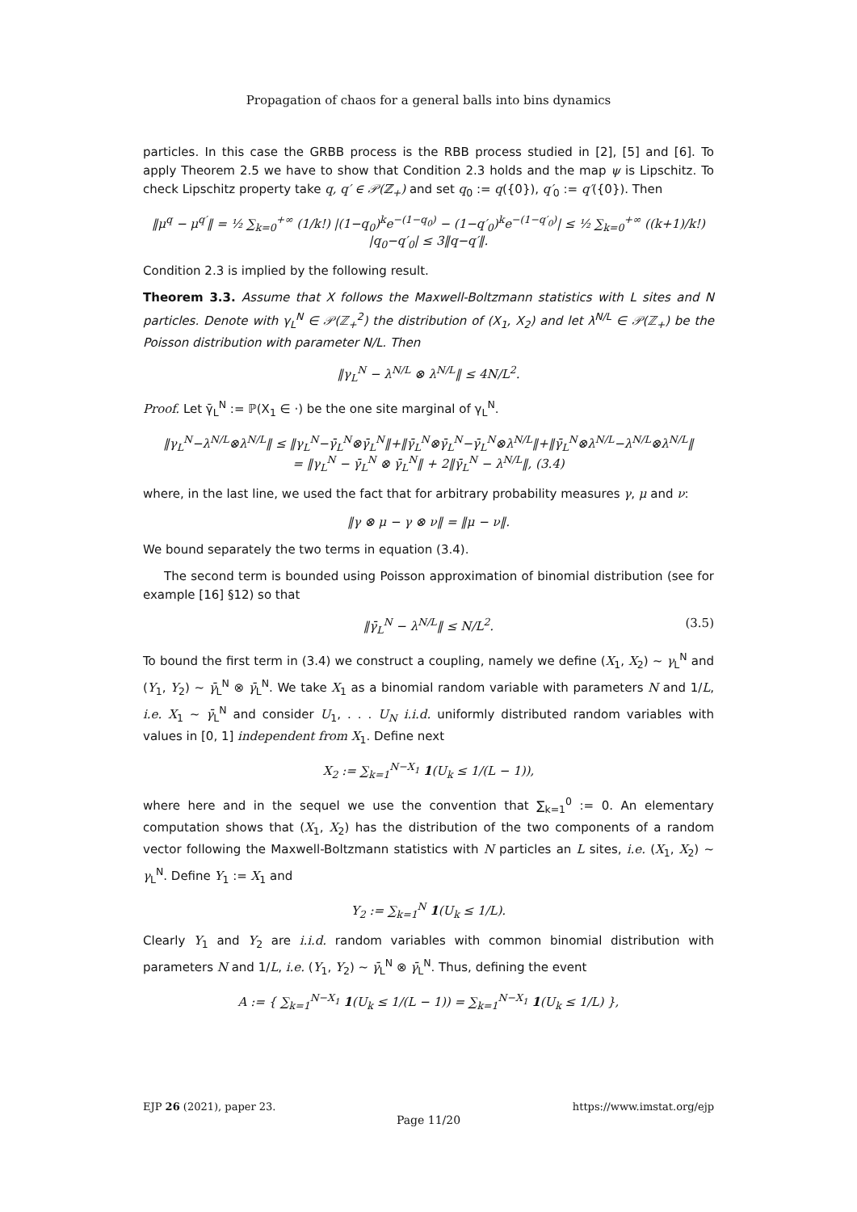Propagation of chaos for a general balls into bins dynamics
particles. In this case the GRBB process is the RBB process studied in [2], [5] and [6]. To apply Theorem 2.5 we have to show that Condition 2.3 holds and the map ψ is Lipschitz. To check Lipschitz property take q, q′ ∈ 𝒫(ℤ<sub>+</sub>) and set q<sub>0</sub> := q({0}), q′<sub>0</sub> := q′({0}). Then
‖μ<sup>q</sup> − μ<sup>q′</sup>‖ = ½ ∑<sub>k=0</sub><sup>+∞</sup> (1/k!) |(1−q<sub>0</sub>)<sup>k</sup>e<sup>−(1−q<sub>0</sub>)</sup> − (1−q′<sub>0</sub>)<sup>k</sup>e<sup>−(1−q′<sub>0</sub>)</sup>| ≤ ½ ∑<sub>k=0</sub><sup>+∞</sup> ((k+1)/k!) |q<sub>0</sub>−q′<sub>0</sub>| ≤ 3‖q−q′‖.
Condition 2.3 is implied by the following result.
Theorem 3.3. Assume that X follows the Maxwell-Boltzmann statistics with L sites and N particles. Denote with γ<sub>L</sub><sup>N</sup> ∈ 𝒫(ℤ<sub>+</sub><sup>2</sup>) the distribution of (X<sub>1</sub>, X<sub>2</sub>) and let λ<sup>N/L</sup> ∈ 𝒫(ℤ<sub>+</sub>) be the Poisson distribution with parameter N/L. Then
‖γ<sub>L</sub><sup>N</sup> − λ<sup>N/L</sup> ⊗ λ<sup>N/L</sup>‖ ≤ 4N/L<sup>2</sup>.
Proof. Let γ̄<sub>L</sub><sup>N</sup> := ℙ(X<sub>1</sub> ∈ ·) be the one site marginal of γ<sub>L</sub><sup>N</sup>.
‖γ<sub>L</sub><sup>N</sup>−λ<sup>N/L</sup>⊗λ<sup>N/L</sup>‖ ≤ ‖γ<sub>L</sub><sup>N</sup>−γ̄<sub>L</sub><sup>N</sup>⊗γ̄<sub>L</sub><sup>N</sup>‖+‖γ̄<sub>L</sub><sup>N</sup>⊗γ̄<sub>L</sub><sup>N</sup>−γ̄<sub>L</sub><sup>N</sup>⊗λ<sup>N/L</sup>‖+‖γ̄<sub>L</sub><sup>N</sup>⊗λ<sup>N/L</sup>−λ<sup>N/L</sup>⊗λ<sup>N/L</sup>‖
= ‖γ<sub>L</sub><sup>N</sup> − γ̄<sub>L</sub><sup>N</sup> ⊗ γ̄<sub>L</sub><sup>N</sup>‖ + 2‖γ̄<sub>L</sub><sup>N</sup> − λ<sup>N/L</sup>‖, (3.4)
where, in the last line, we used the fact that for arbitrary probability measures γ, μ and ν:
‖γ ⊗ μ − γ ⊗ ν‖ = ‖μ − ν‖.
We bound separately the two terms in equation (3.4).
The second term is bounded using Poisson approximation of binomial distribution (see for example [16] §12) so that
‖γ̄<sub>L</sub><sup>N</sup> − λ<sup>N/L</sup>‖ ≤ N/L<sup>2</sup>. (3.5)
To bound the first term in (3.4) we construct a coupling, namely we define (X<sub>1</sub>, X<sub>2</sub>) ∼ γ<sub>L</sub><sup>N</sup> and (Y<sub>1</sub>, Y<sub>2</sub>) ∼ γ̄<sub>L</sub><sup>N</sup> ⊗ γ̄<sub>L</sub><sup>N</sup>. We take X<sub>1</sub> as a binomial random variable with parameters N and 1/L, i.e. X<sub>1</sub> ∼ γ̄<sub>L</sub><sup>N</sup> and consider U<sub>1</sub>, . . . U<sub>N</sub> i.i.d. uniformly distributed random variables with values in [0, 1] independent from X<sub>1</sub>. Define next
X<sub>2</sub> := ∑<sub>k=1</sub><sup>N−X<sub>1</sub></sup> 1(U<sub>k</sub> ≤ 1/(L − 1)),
where here and in the sequel we use the convention that ∑<sub>k=1</sub><sup>0</sup> := 0. An elementary computation shows that (X<sub>1</sub>, X<sub>2</sub>) has the distribution of the two components of a random vector following the Maxwell-Boltzmann statistics with N particles an L sites, i.e. (X<sub>1</sub>, X<sub>2</sub>) ∼ γ<sub>L</sub><sup>N</sup>. Define Y<sub>1</sub> := X<sub>1</sub> and
Y<sub>2</sub> := ∑<sub>k=1</sub><sup>N</sup> 1(U<sub>k</sub> ≤ 1/L).
Clearly Y<sub>1</sub> and Y<sub>2</sub> are i.i.d. random variables with common binomial distribution with parameters N and 1/L, i.e. (Y<sub>1</sub>, Y<sub>2</sub>) ∼ γ̄<sub>L</sub><sup>N</sup> ⊗ γ̄<sub>L</sub><sup>N</sup>. Thus, defining the event
A := { ∑<sub>k=1</sub><sup>N−X<sub>1</sub></sup> 1(U<sub>k</sub> ≤ 1/(L − 1)) = ∑<sub>k=1</sub><sup>N−X<sub>1</sub></sup> 1(U<sub>k</sub> ≤ 1/L) },
EJP 26 (2021), paper 23. https://www.imstat.org/ejp
Page 11/20